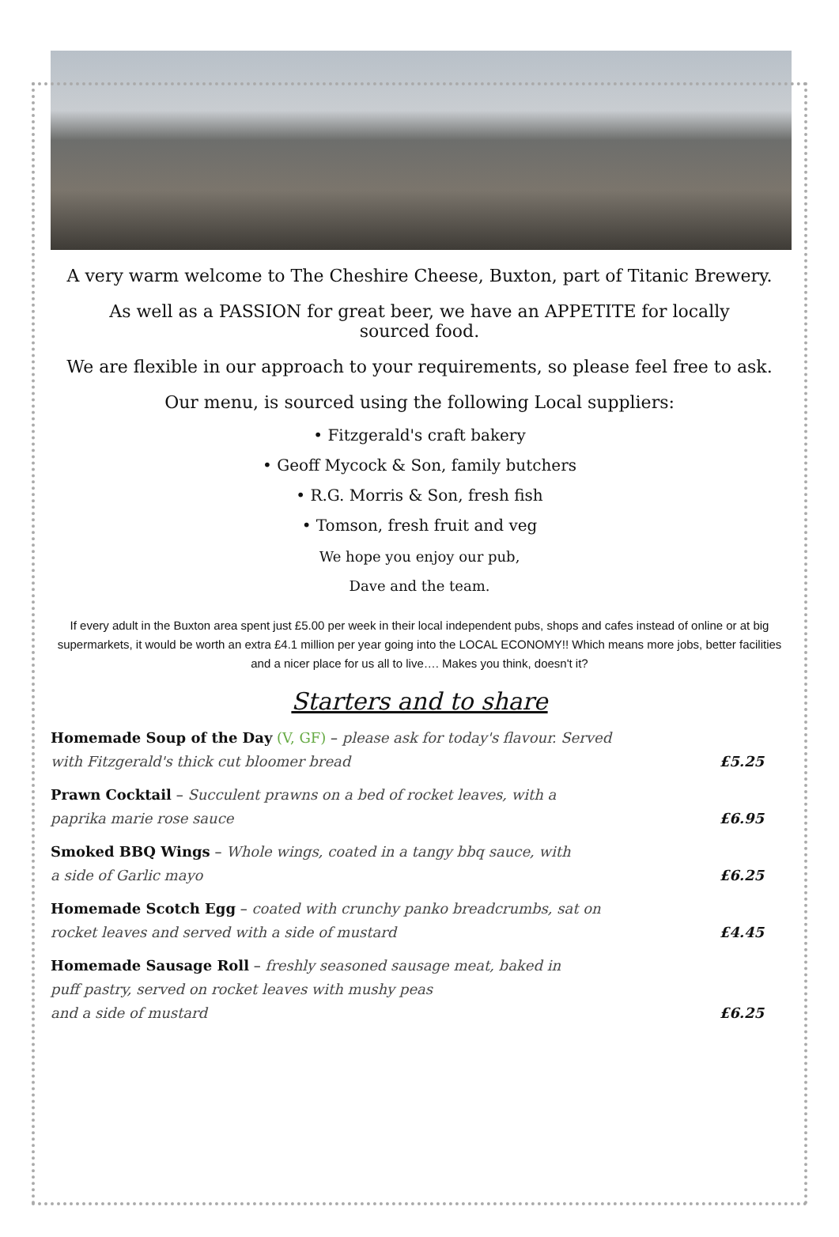A very warm welcome to The Cheshire Cheese, Buxton, part of Titanic Brewery.
As well as a PASSION for great beer, we have an APPETITE for locally
sourced food.
We are flexible in our approach to your requirements, so please feel free to ask.
Our menu, is sourced using the following Local suppliers:
• Fitzgerald's craft bakery
• Geoff Mycock & Son, family butchers
• R.G. Morris & Son, fresh fish
• Tomson, fresh fruit and veg
We hope you enjoy our pub,
Dave and the team.
If every adult in the Buxton area spent just £5.00 per week in their local independent pubs, shops and cafes instead of online or at big supermarkets, it would be worth an extra £4.1 million per year going into the LOCAL ECONOMY!! Which means more jobs, better facilities and a nicer place for us all to live…. Makes you think, doesn't it?
Starters and to share
Homemade Soup of the Day (V, GF) – please ask for today's flavour. Served
with Fitzgerald's thick cut bloomer bread
£5.25
Prawn Cocktail – Succulent prawns on a bed of rocket leaves, with a
paprika marie rose sauce
£6.95
Smoked BBQ Wings – Whole wings, coated in a tangy bbq sauce, with
a side of Garlic mayo
£6.25
Homemade Scotch Egg – coated with crunchy panko breadcrumbs, sat on
rocket leaves and served with a side of mustard
£4.45
Homemade Sausage Roll – freshly seasoned sausage meat, baked in
puff pastry, served on rocket leaves with mushy peas
and a side of mustard
£6.25